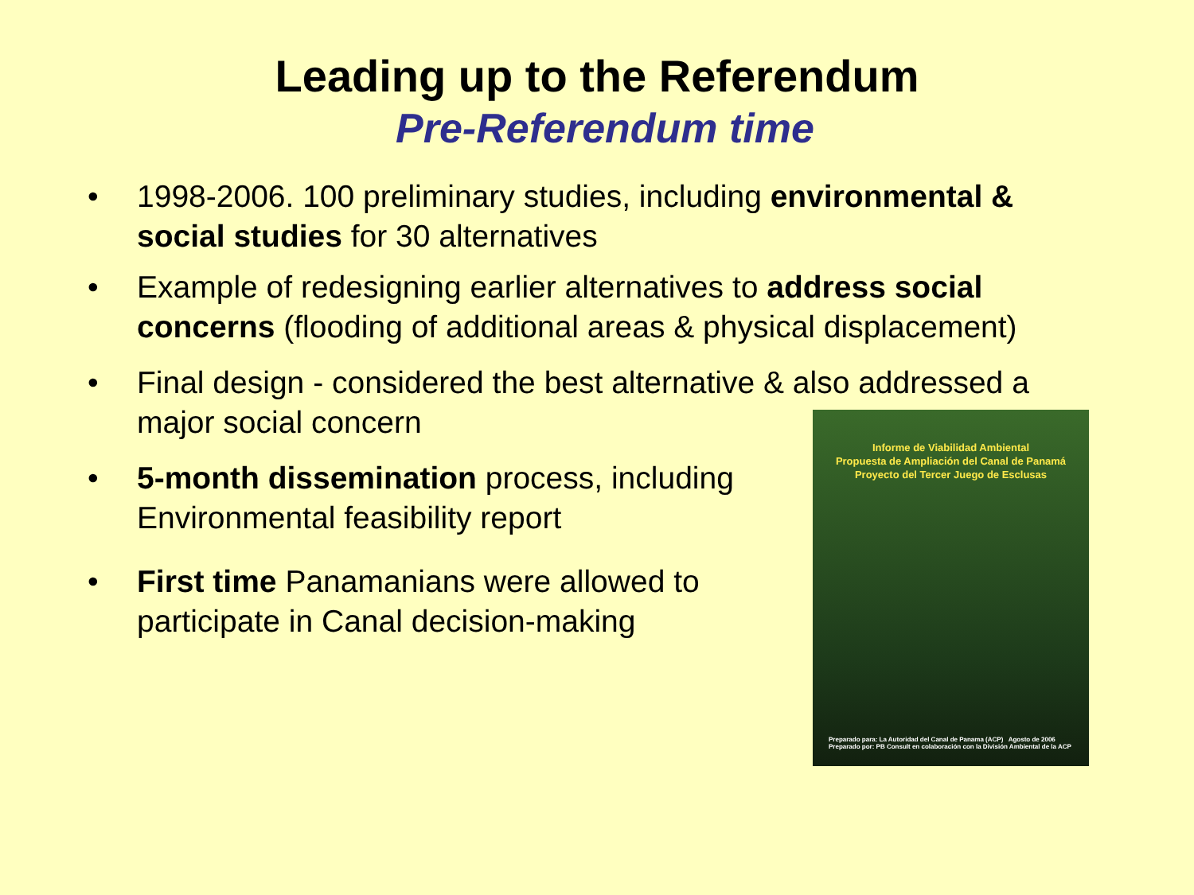Leading up to the Referendum
Pre-Referendum time
• 1998-2006. 100 preliminary studies, including environmental & social studies for 30 alternatives
• Example of redesigning earlier alternatives to address social concerns (flooding of additional areas & physical displacement)
• Final design - considered the best alternative & also addressed a major social concern
• 5-month dissemination process, including Environmental feasibility report
• First time Panamanians were allowed to participate in Canal decision-making
Informe de Viabilidad Ambiental
Propuesta de Ampliación del Canal de Panamá
Proyecto del Tercer Juego de Esclusas
Preparado para: La Autoridad del Canal de Panama (ACP) Agosto de 2006 Preparado por: PB Consult en colaboración con la División Ambiental de la ACP